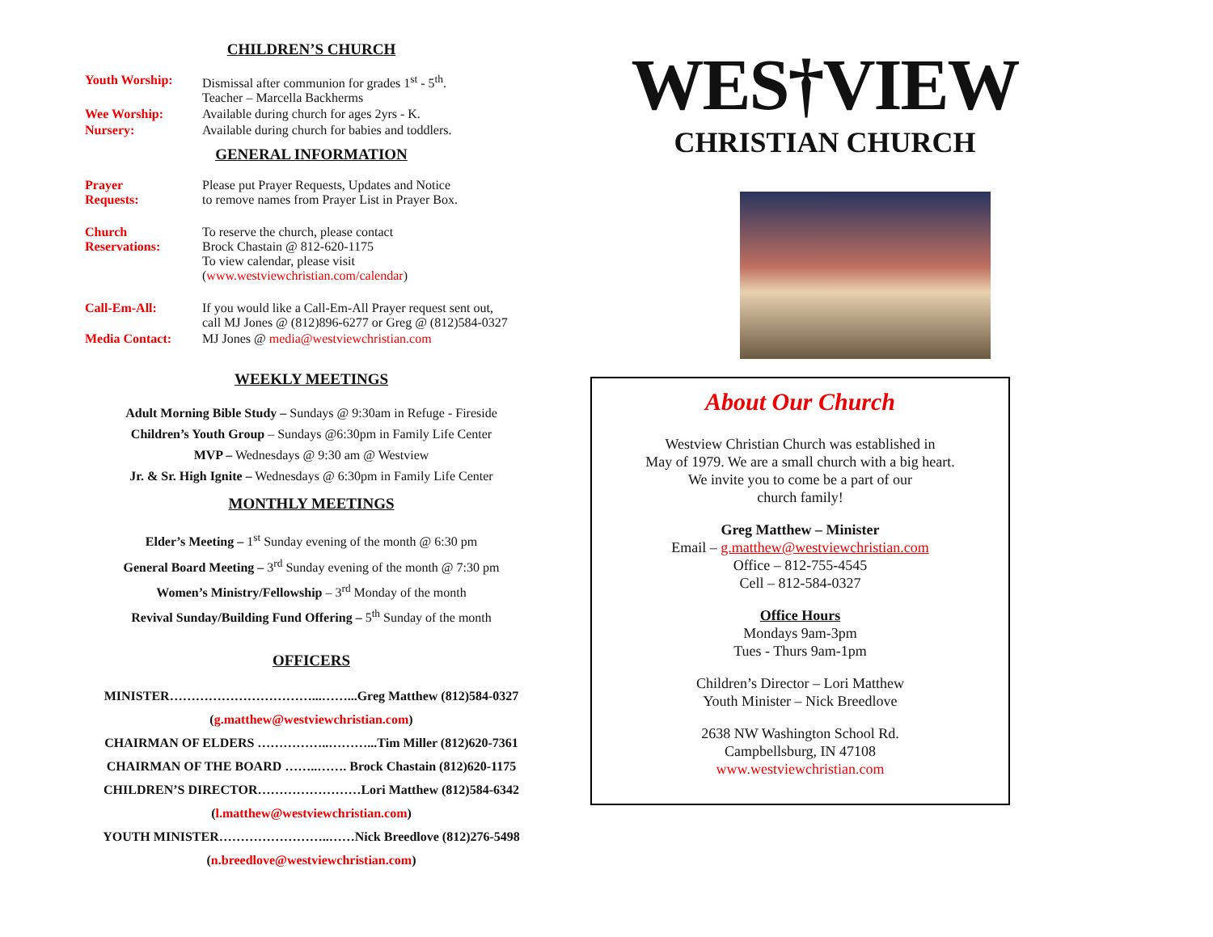CHILDREN’S CHURCH
Youth Worship: Dismissal after communion for grades 1<sup>st</sup> - 5<sup>th</sup>.
Teacher – Marcella Backherms
Wee Worship: Available during church for ages 2yrs - K.
Nursery: Available during church for babies and toddlers.
GENERAL INFORMATION
Prayer
Requests:
Please put Prayer Requests, Updates and Notice
to remove names from Prayer List in Prayer Box.
Church
Reservations:
To reserve the church, please contact
Brock Chastain @ 812-620-1175
To view calendar, please visit
(www.westviewchristian.com/calendar)
Call-Em-All: If you would like a Call-Em-All Prayer request sent out,
call MJ Jones @ (812)896-6277 or Greg @ (812)584-0327
Media Contact: MJ Jones @ media@westviewchristian.com
WEEKLY MEETINGS
Adult Morning Bible Study – Sundays @ 9:30am in Refuge - Fireside
Children’s Youth Group – Sundays @6:30pm in Family Life Center
MVP – Wednesdays @ 9:30 am @ Westview
Jr. & Sr. High Ignite – Wednesdays @ 6:30pm in Family Life Center
MONTHLY MEETINGS
Elder’s Meeting – 1<sup>st</sup> Sunday evening of the month @ 6:30 pm
General Board Meeting – 3<sup>rd</sup> Sunday evening of the month @ 7:30 pm
Women’s Ministry/Fellowship – 3<sup>rd</sup> Monday of the month
Revival Sunday/Building Fund Offering – 5<sup>th</sup> Sunday of the month
OFFICERS
MINISTER……………………………...……...Greg Matthew (812)584-0327
(g.matthew@westviewchristian.com)
CHAIRMAN OF ELDERS ……………..………...Tim Miller (812)620-7361
CHAIRMAN OF THE BOARD ……..……. Brock Chastain (812)620-1175
CHILDREN’S DIRECTOR……………………Lori Matthew (812)584-6342
(l.matthew@westviewchristian.com)
YOUTH MINISTER……………………..……Nick Breedlove (812)276-5498
(n.breedlove@westviewchristian.com)
WES†VIEW
CHRISTIAN CHURCH
About Our Church
Westview Christian Church was established in
May of 1979. We are a small church with a big heart.
We invite you to come be a part of our
church family!
Greg Matthew – Minister
Email – g.matthew@westviewchristian.com
Office – 812-755-4545
Cell – 812-584-0327
Office Hours
Mondays 9am-3pm
Tues - Thurs 9am-1pm
Children’s Director – Lori Matthew
Youth Minister – Nick Breedlove
2638 NW Washington School Rd.
Campbellsburg, IN 47108
www.westviewchristian.com